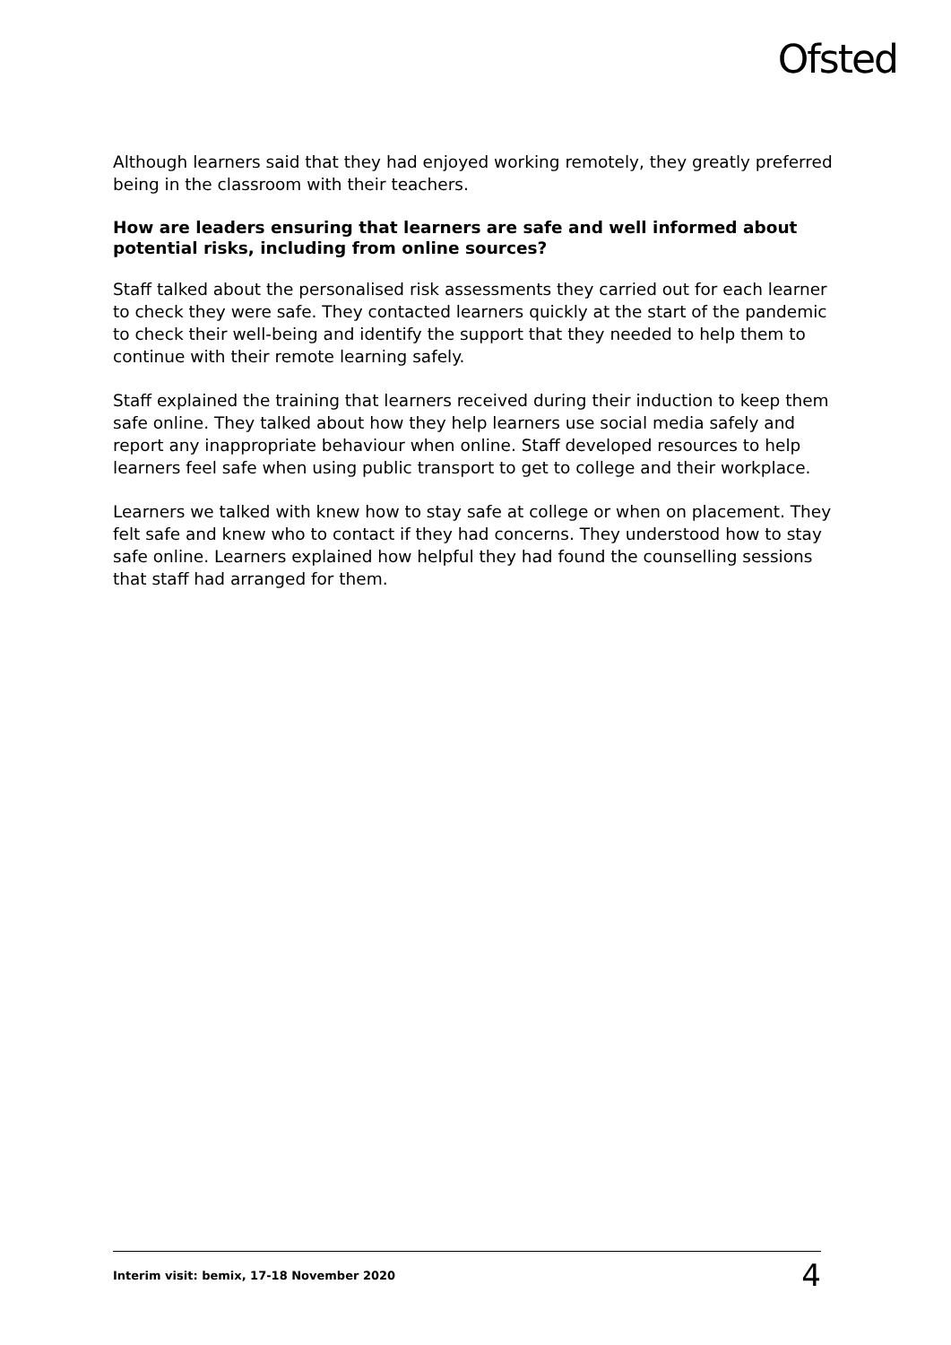Ofsted
Although learners said that they had enjoyed working remotely, they greatly preferred being in the classroom with their teachers.
How are leaders ensuring that learners are safe and well informed about potential risks, including from online sources?
Staff talked about the personalised risk assessments they carried out for each learner to check they were safe. They contacted learners quickly at the start of the pandemic to check their well-being and identify the support that they needed to help them to continue with their remote learning safely.
Staff explained the training that learners received during their induction to keep them safe online. They talked about how they help learners use social media safely and report any inappropriate behaviour when online. Staff developed resources to help learners feel safe when using public transport to get to college and their workplace.
Learners we talked with knew how to stay safe at college or when on placement. They felt safe and knew who to contact if they had concerns. They understood how to stay safe online. Learners explained how helpful they had found the counselling sessions that staff had arranged for them.
Interim visit: bemix, 17-18 November 2020 4